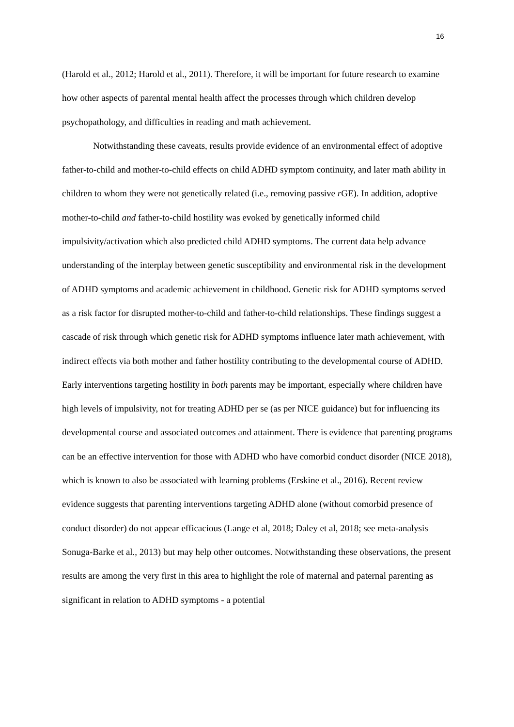16
(Harold et al., 2012; Harold et al., 2011). Therefore, it will be important for future research to examine how other aspects of parental mental health affect the processes through which children develop psychopathology, and difficulties in reading and math achievement.
Notwithstanding these caveats, results provide evidence of an environmental effect of adoptive father-to-child and mother-to-child effects on child ADHD symptom continuity, and later math ability in children to whom they were not genetically related (i.e., removing passive r GE). In addition, adoptive mother-to-child and father-to-child hostility was evoked by genetically informed child impulsivity/activation which also predicted child ADHD symptoms. The current data help advance understanding of the interplay between genetic susceptibility and environmental risk in the development of ADHD symptoms and academic achievement in childhood. Genetic risk for ADHD symptoms served as a risk factor for disrupted mother-to-child and father-to-child relationships. These findings suggest a cascade of risk through which genetic risk for ADHD symptoms influence later math achievement, with indirect effects via both mother and father hostility contributing to the developmental course of ADHD. Early interventions targeting hostility in both parents may be important, especially where children have high levels of impulsivity, not for treating ADHD per se (as per NICE guidance) but for influencing its developmental course and associated outcomes and attainment. There is evidence that parenting programs can be an effective intervention for those with ADHD who have comorbid conduct disorder (NICE 2018), which is known to also be associated with learning problems (Erskine et al., 2016). Recent review evidence suggests that parenting interventions targeting ADHD alone (without comorbid presence of conduct disorder) do not appear efficacious (Lange et al, 2018; Daley et al, 2018; see meta-analysis Sonuga-Barke et al., 2013) but may help other outcomes. Notwithstanding these observations, the present results are among the very first in this area to highlight the role of maternal and paternal parenting as significant in relation to ADHD symptoms - a potential